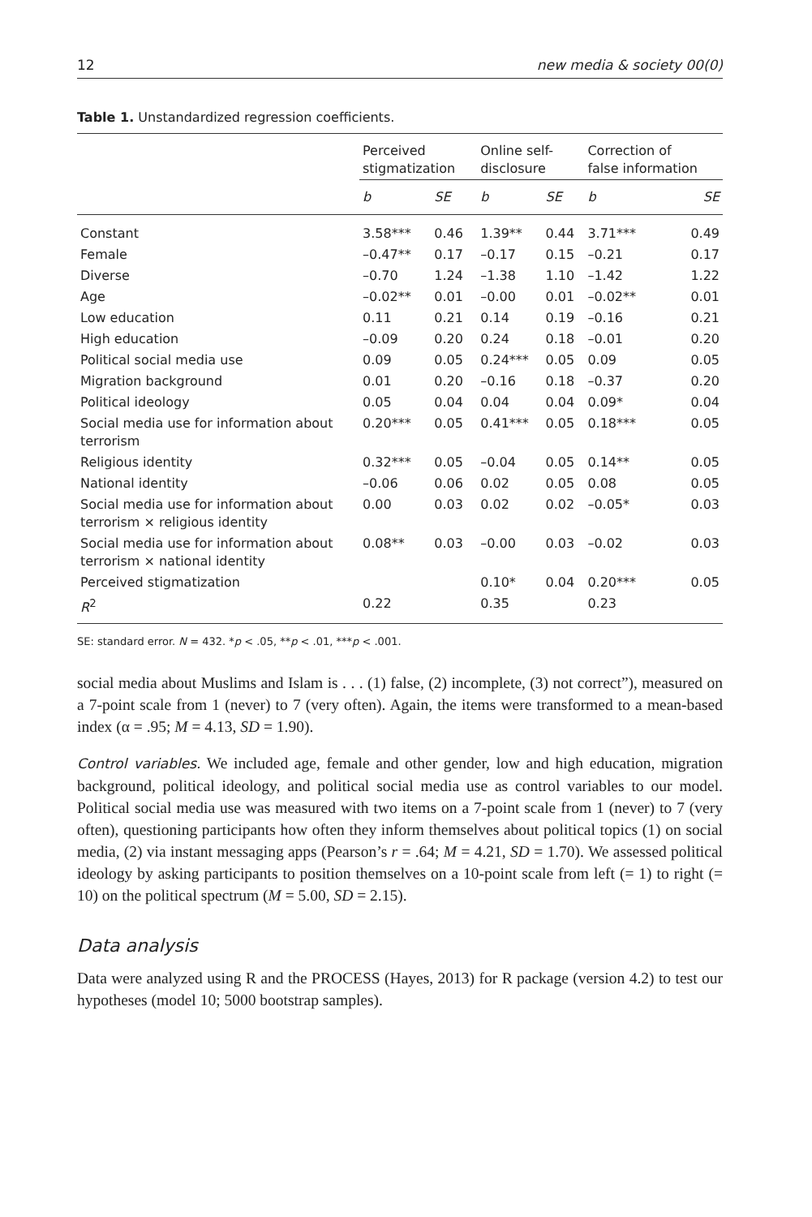12 new media & society 00(0)
Table 1. Unstandardized regression coefficients.
| | Perceived stigmatization | | Online self- disclosure | | Correction of false information | |
| --- | --- | --- | --- | --- | --- | --- |
| | b | SE | b | SE | b | SE |
| Constant | 3.58*** | 0.46 | 1.39** | 0.44 | 3.71*** | 0.49 |
| Female | –0.47** | 0.17 | –0.17 | 0.15 | –0.21 | 0.17 |
| Diverse | –0.70 | 1.24 | –1.38 | 1.10 | –1.42 | 1.22 |
| Age | –0.02** | 0.01 | –0.00 | 0.01 | –0.02** | 0.01 |
| Low education | 0.11 | 0.21 | 0.14 | 0.19 | –0.16 | 0.21 |
| High education | –0.09 | 0.20 | 0.24 | 0.18 | –0.01 | 0.20 |
| Political social media use | 0.09 | 0.05 | 0.24*** | 0.05 | 0.09 | 0.05 |
| Migration background | 0.01 | 0.20 | –0.16 | 0.18 | –0.37 | 0.20 |
| Political ideology | 0.05 | 0.04 | 0.04 | 0.04 | 0.09* | 0.04 |
| Social media use for information about terrorism | 0.20*** | 0.05 | 0.41*** | 0.05 | 0.18*** | 0.05 |
| Religious identity | 0.32*** | 0.05 | –0.04 | 0.05 | 0.14** | 0.05 |
| National identity | –0.06 | 0.06 | 0.02 | 0.05 | 0.08 | 0.05 |
| Social media use for information about terrorism × religious identity | 0.00 | 0.03 | 0.02 | 0.02 | –0.05* | 0.03 |
| Social media use for information about terrorism × national identity | 0.08** | 0.03 | –0.00 | 0.03 | –0.02 | 0.03 |
| Perceived stigmatization | | | 0.10* | 0.04 | 0.20*** | 0.05 |
| R<sup>2</sup> | 0.22 | | 0.35 | | 0.23 | |
SE: standard error. N = 432. *p < .05, **p < .01, ***p < .001.
social media about Muslims and Islam is . . . (1) false, (2) incomplete, (3) not correct”), measured on a 7-point scale from 1 (never) to 7 (very often). Again, the items were transformed to a mean-based index (α = .95; M = 4.13, SD = 1.90).
Control variables. We included age, female and other gender, low and high education, migration background, political ideology, and political social media use as control variables to our model. Political social media use was measured with two items on a 7-point scale from 1 (never) to 7 (very often), questioning participants how often they inform themselves about political topics (1) on social media, (2) via instant messaging apps (Pearson’s r = .64; M = 4.21, SD = 1.70). We assessed political ideology by asking participants to position themselves on a 10-point scale from left (= 1) to right (= 10) on the political spectrum (M = 5.00, SD = 2.15).
Data analysis
Data were analyzed using R and the PROCESS (Hayes, 2013) for R package (version 4.2) to test our hypotheses (model 10; 5000 bootstrap samples).